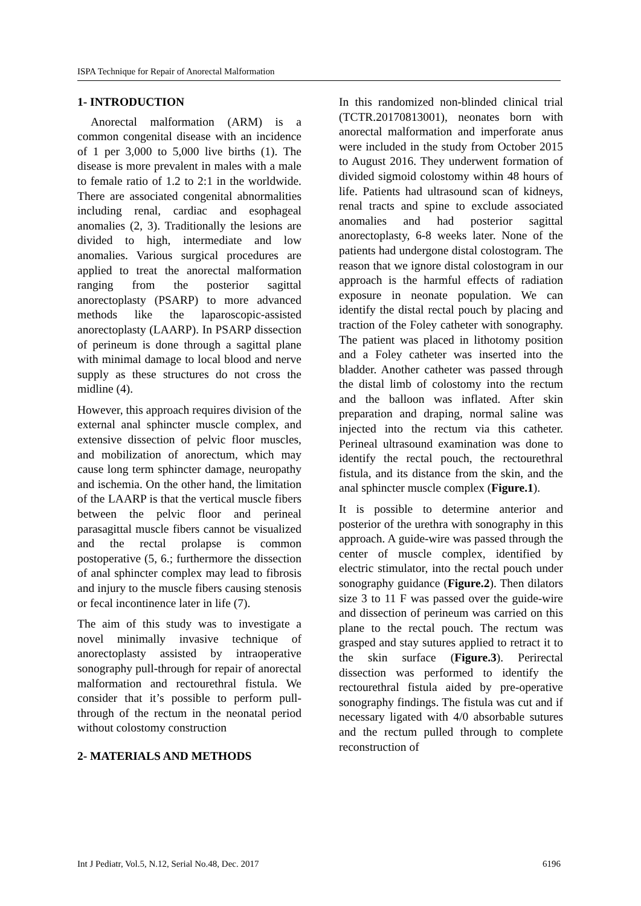ISPA Technique for Repair of Anorectal Malformation
1- INTRODUCTION
Anorectal malformation (ARM) is a common congenital disease with an incidence of 1 per 3,000 to 5,000 live births (1). The disease is more prevalent in males with a male to female ratio of 1.2 to 2:1 in the worldwide. There are associated congenital abnormalities including renal, cardiac and esophageal anomalies (2, 3). Traditionally the lesions are divided to high, intermediate and low anomalies. Various surgical procedures are applied to treat the anorectal malformation ranging from the posterior sagittal anorectoplasty (PSARP) to more advanced methods like the laparoscopic-assisted anorectoplasty (LAARP). In PSARP dissection of perineum is done through a sagittal plane with minimal damage to local blood and nerve supply as these structures do not cross the midline (4).
However, this approach requires division of the external anal sphincter muscle complex, and extensive dissection of pelvic floor muscles, and mobilization of anorectum, which may cause long term sphincter damage, neuropathy and ischemia. On the other hand, the limitation of the LAARP is that the vertical muscle fibers between the pelvic floor and perineal parasagittal muscle fibers cannot be visualized and the rectal prolapse is common postoperative (5, 6.; furthermore the dissection of anal sphincter complex may lead to fibrosis and injury to the muscle fibers causing stenosis or fecal incontinence later in life (7).
The aim of this study was to investigate a novel minimally invasive technique of anorectoplasty assisted by intraoperative sonography pull-through for repair of anorectal malformation and rectourethral fistula. We consider that it’s possible to perform pull-through of the rectum in the neonatal period without colostomy construction
2- MATERIALS AND METHODS
In this randomized non-blinded clinical trial (TCTR.20170813001), neonates born with anorectal malformation and imperforate anus were included in the study from October 2015 to August 2016. They underwent formation of divided sigmoid colostomy within 48 hours of life. Patients had ultrasound scan of kidneys, renal tracts and spine to exclude associated anomalies and had posterior sagittal anorectoplasty, 6-8 weeks later. None of the patients had undergone distal colostogram. The reason that we ignore distal colostogram in our approach is the harmful effects of radiation exposure in neonate population. We can identify the distal rectal pouch by placing and traction of the Foley catheter with sonography. The patient was placed in lithotomy position and a Foley catheter was inserted into the bladder. Another catheter was passed through the distal limb of colostomy into the rectum and the balloon was inflated. After skin preparation and draping, normal saline was injected into the rectum via this catheter. Perineal ultrasound examination was done to identify the rectal pouch, the rectourethral fistula, and its distance from the skin, and the anal sphincter muscle complex (Figure.1).
It is possible to determine anterior and posterior of the urethra with sonography in this approach. A guide-wire was passed through the center of muscle complex, identified by electric stimulator, into the rectal pouch under sonography guidance (Figure.2). Then dilators size 3 to 11 F was passed over the guide-wire and dissection of perineum was carried on this plane to the rectal pouch. The rectum was grasped and stay sutures applied to retract it to the skin surface (Figure.3). Perirectal dissection was performed to identify the rectourethral fistula aided by pre-operative sonography findings. The fistula was cut and if necessary ligated with 4/0 absorbable sutures and the rectum pulled through to complete reconstruction of
Int J Pediatr, Vol.5, N.12, Serial No.48, Dec. 2017 6196